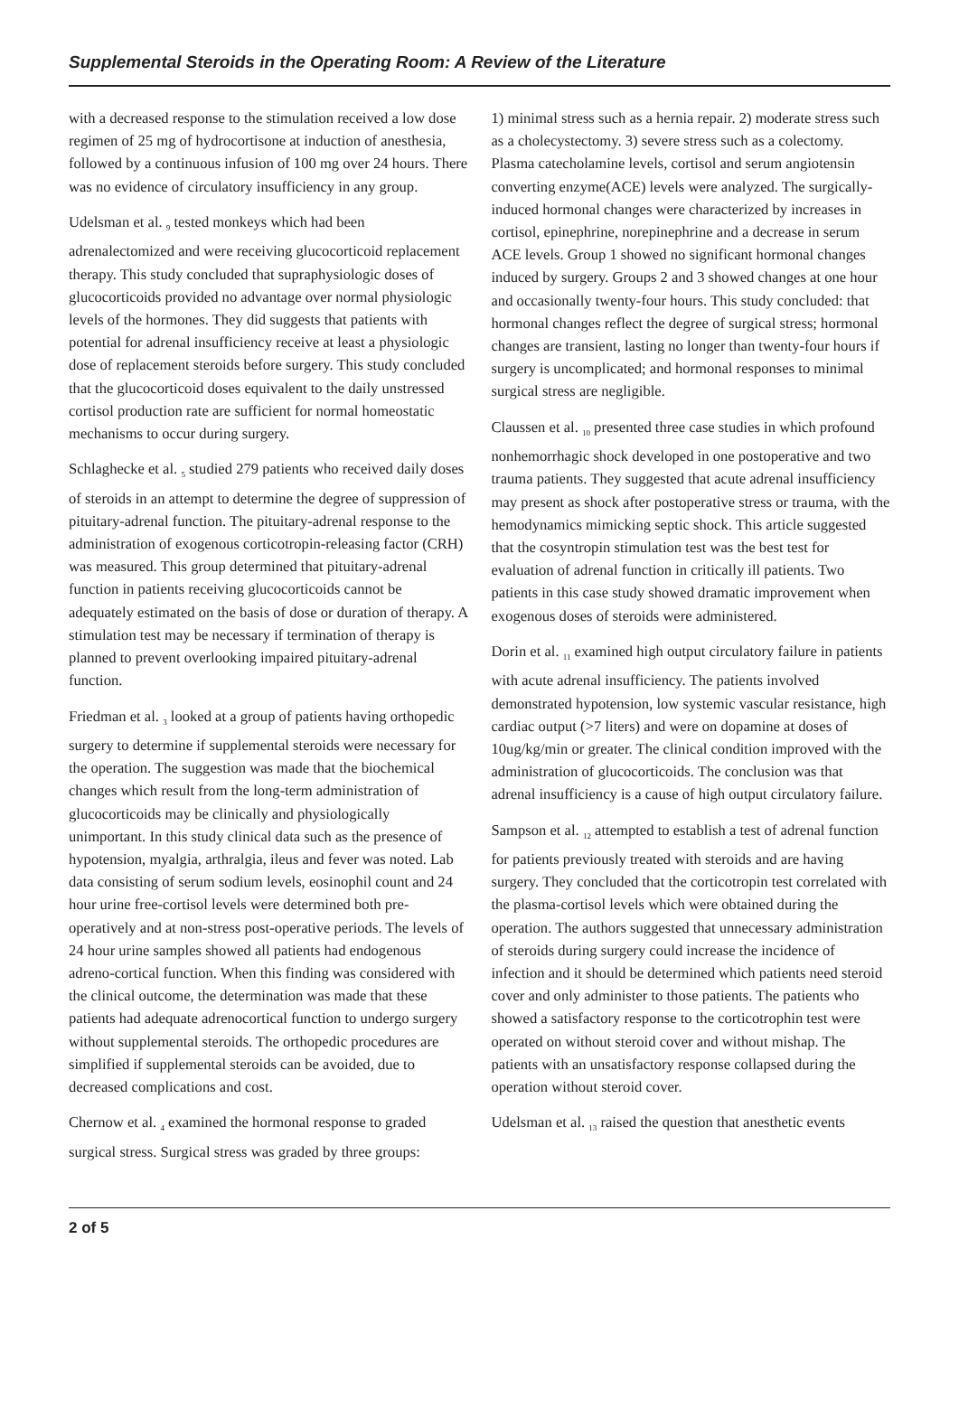Supplemental Steroids in the Operating Room: A Review of the Literature
with a decreased response to the stimulation received a low dose regimen of 25 mg of hydrocortisone at induction of anesthesia, followed by a continuous infusion of 100 mg over 24 hours. There was no evidence of circulatory insufficiency in any group.
Udelsman et al. <sub>9</sub> tested monkeys which had been adrenalectomized and were receiving glucocorticoid replacement therapy. This study concluded that supraphysiologic doses of glucocorticoids provided no advantage over normal physiologic levels of the hormones. They did suggests that patients with potential for adrenal insufficiency receive at least a physiologic dose of replacement steroids before surgery. This study concluded that the glucocorticoid doses equivalent to the daily unstressed cortisol production rate are sufficient for normal homeostatic mechanisms to occur during surgery.
Schlaghecke et al. <sub>5</sub> studied 279 patients who received daily doses of steroids in an attempt to determine the degree of suppression of pituitary-adrenal function. The pituitary-adrenal response to the administration of exogenous corticotropin-releasing factor (CRH) was measured. This group determined that pituitary-adrenal function in patients receiving glucocorticoids cannot be adequately estimated on the basis of dose or duration of therapy. A stimulation test may be necessary if termination of therapy is planned to prevent overlooking impaired pituitary-adrenal function.
Friedman et al. <sub>3</sub> looked at a group of patients having orthopedic surgery to determine if supplemental steroids were necessary for the operation. The suggestion was made that the biochemical changes which result from the long-term administration of glucocorticoids may be clinically and physiologically unimportant. In this study clinical data such as the presence of hypotension, myalgia, arthralgia, ileus and fever was noted. Lab data consisting of serum sodium levels, eosinophil count and 24 hour urine free-cortisol levels were determined both pre-operatively and at non-stress post-operative periods. The levels of 24 hour urine samples showed all patients had endogenous adreno-cortical function. When this finding was considered with the clinical outcome, the determination was made that these patients had adequate adrenocortical function to undergo surgery without supplemental steroids. The orthopedic procedures are simplified if supplemental steroids can be avoided, due to decreased complications and cost.
Chernow et al. <sub>4</sub> examined the hormonal response to graded surgical stress. Surgical stress was graded by three groups:
1) minimal stress such as a hernia repair. 2) moderate stress such as a cholecystectomy. 3) severe stress such as a colectomy. Plasma catecholamine levels, cortisol and serum angiotensin converting enzyme(ACE) levels were analyzed. The surgically-induced hormonal changes were characterized by increases in cortisol, epinephrine, norepinephrine and a decrease in serum ACE levels. Group 1 showed no significant hormonal changes induced by surgery. Groups 2 and 3 showed changes at one hour and occasionally twenty-four hours. This study concluded: that hormonal changes reflect the degree of surgical stress; hormonal changes are transient, lasting no longer than twenty-four hours if surgery is uncomplicated; and hormonal responses to minimal surgical stress are negligible.
Claussen et al. <sub>10</sub> presented three case studies in which profound nonhemorrhagic shock developed in one postoperative and two trauma patients. They suggested that acute adrenal insufficiency may present as shock after postoperative stress or trauma, with the hemodynamics mimicking septic shock. This article suggested that the cosyntropin stimulation test was the best test for evaluation of adrenal function in critically ill patients. Two patients in this case study showed dramatic improvement when exogenous doses of steroids were administered.
Dorin et al. <sub>11</sub> examined high output circulatory failure in patients with acute adrenal insufficiency. The patients involved demonstrated hypotension, low systemic vascular resistance, high cardiac output (>7 liters) and were on dopamine at doses of 10ug/kg/min or greater. The clinical condition improved with the administration of glucocorticoids. The conclusion was that adrenal insufficiency is a cause of high output circulatory failure.
Sampson et al. <sub>12</sub> attempted to establish a test of adrenal function for patients previously treated with steroids and are having surgery. They concluded that the corticotropin test correlated with the plasma-cortisol levels which were obtained during the operation. The authors suggested that unnecessary administration of steroids during surgery could increase the incidence of infection and it should be determined which patients need steroid cover and only administer to those patients. The patients who showed a satisfactory response to the corticotrophin test were operated on without steroid cover and without mishap. The patients with an unsatisfactory response collapsed during the operation without steroid cover.
Udelsman et al. <sub>13</sub> raised the question that anesthetic events
2 of 5